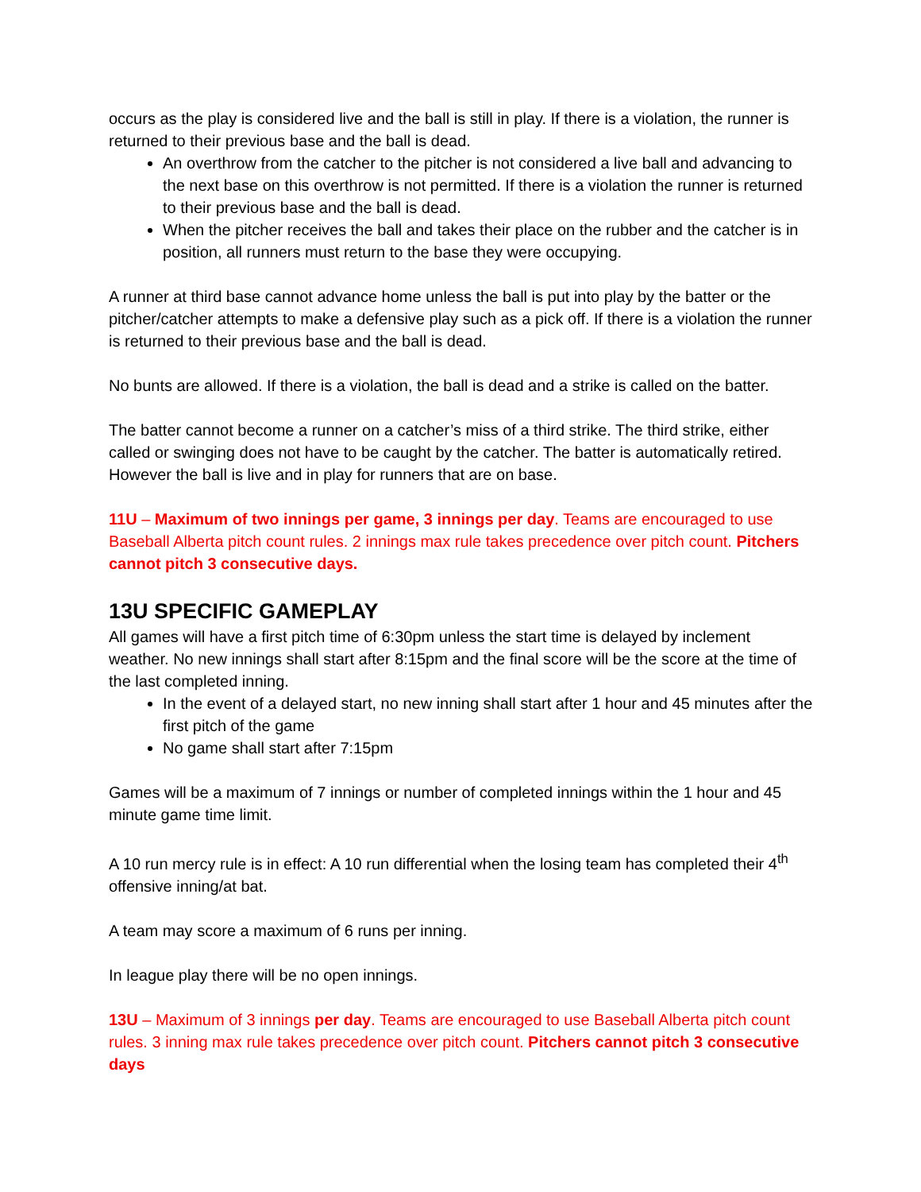occurs as the play is considered live and the ball is still in play. If there is a violation, the runner is returned to their previous base and the ball is dead.
An overthrow from the catcher to the pitcher is not considered a live ball and advancing to the next base on this overthrow is not permitted. If there is a violation the runner is returned to their previous base and the ball is dead.
When the pitcher receives the ball and takes their place on the rubber and the catcher is in position, all runners must return to the base they were occupying.
A runner at third base cannot advance home unless the ball is put into play by the batter or the pitcher/catcher attempts to make a defensive play such as a pick off. If there is a violation the runner is returned to their previous base and the ball is dead.
No bunts are allowed. If there is a violation, the ball is dead and a strike is called on the batter.
The batter cannot become a runner on a catcher’s miss of a third strike. The third strike, either called or swinging does not have to be caught by the catcher. The batter is automatically retired. However the ball is live and in play for runners that are on base.
11U – Maximum of two innings per game, 3 innings per day. Teams are encouraged to use Baseball Alberta pitch count rules. 2 innings max rule takes precedence over pitch count. Pitchers cannot pitch 3 consecutive days.
13U SPECIFIC GAMEPLAY
All games will have a first pitch time of 6:30pm unless the start time is delayed by inclement weather. No new innings shall start after 8:15pm and the final score will be the score at the time of the last completed inning.
In the event of a delayed start, no new inning shall start after 1 hour and 45 minutes after the first pitch of the game
No game shall start after 7:15pm
Games will be a maximum of 7 innings or number of completed innings within the 1 hour and 45 minute game time limit.
A 10 run mercy rule is in effect: A 10 run differential when the losing team has completed their 4<sup>th</sup> offensive inning/at bat.
A team may score a maximum of 6 runs per inning.
In league play there will be no open innings.
13U – Maximum of 3 innings per day. Teams are encouraged to use Baseball Alberta pitch count rules. 3 inning max rule takes precedence over pitch count. Pitchers cannot pitch 3 consecutive days